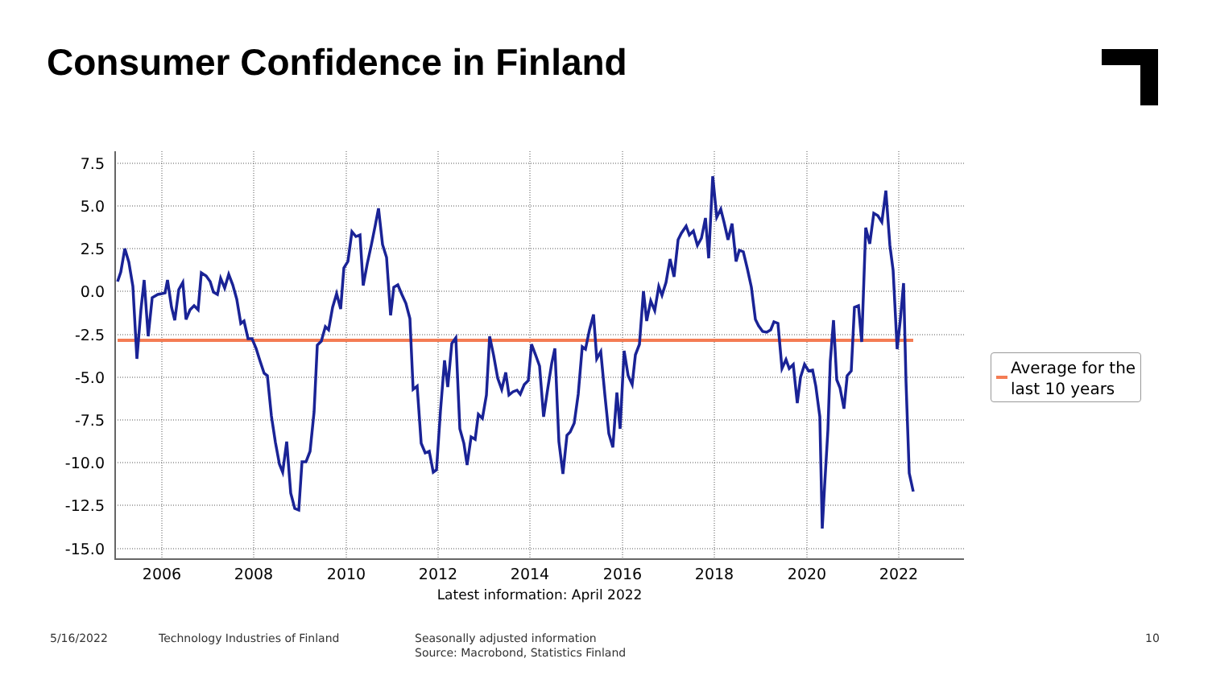Consumer Confidence in Finland
7.5
5.0
2.5
0.0
-2.5
-5.0
-7.5
-10.0
-12.5
-15.0
2006
2008
2010
2012
2014
2016
2018
2020
2022
Latest information: April 2022
Average for the
last 10 years
5/16/2022
Technology Industries of Finland
Seasonally adjusted information
Source: Macrobond, Statistics Finland
10